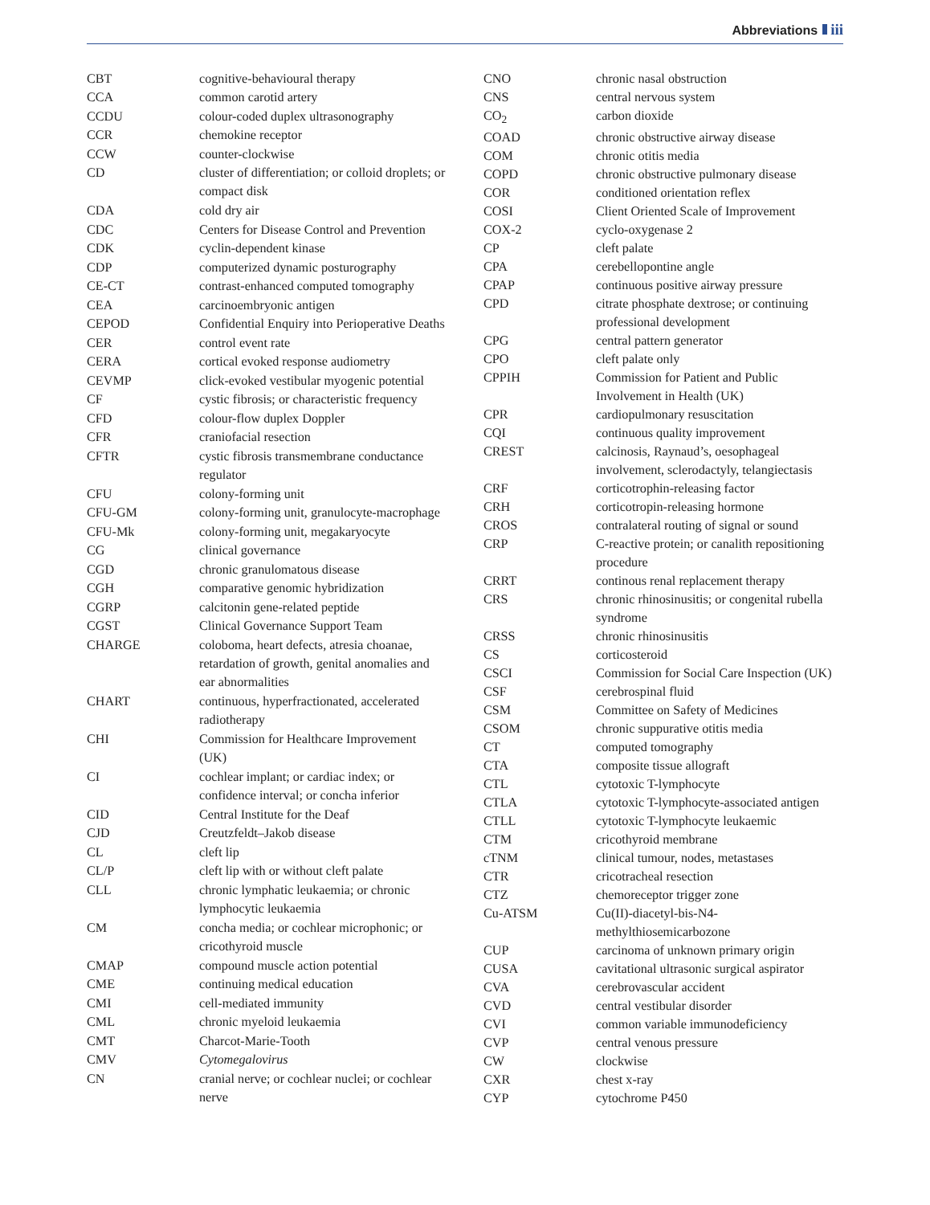Abbreviations iii
| CBT | cognitive-behavioural therapy |
| CCA | common carotid artery |
| CCDU | colour-coded duplex ultrasonography |
| CCR | chemokine receptor |
| CCW | counter-clockwise |
| CD | cluster of differentiation; or colloid droplets; or compact disk |
| CDA | cold dry air |
| CDC | Centers for Disease Control and Prevention |
| CDK | cyclin-dependent kinase |
| CDP | computerized dynamic posturography |
| CE-CT | contrast-enhanced computed tomography |
| CEA | carcinoembryonic antigen |
| CEPOD | Confidential Enquiry into Perioperative Deaths |
| CER | control event rate |
| CERA | cortical evoked response audiometry |
| CEVMP | click-evoked vestibular myogenic potential |
| CF | cystic fibrosis; or characteristic frequency |
| CFD | colour-flow duplex Doppler |
| CFR | craniofacial resection |
| CFTR | cystic fibrosis transmembrane conductance regulator |
| CFU | colony-forming unit |
| CFU-GM | colony-forming unit, granulocyte-macrophage |
| CFU-Mk | colony-forming unit, megakaryocyte |
| CG | clinical governance |
| CGD | chronic granulomatous disease |
| CGH | comparative genomic hybridization |
| CGRP | calcitonin gene-related peptide |
| CGST | Clinical Governance Support Team |
| CHARGE | coloboma, heart defects, atresia choanae, retardation of growth, genital anomalies and ear abnormalities |
| CHART | continuous, hyperfractionated, accelerated radiotherapy |
| CHI | Commission for Healthcare Improvement (UK) |
| CI | cochlear implant; or cardiac index; or confidence interval; or concha inferior |
| CID | Central Institute for the Deaf |
| CJD | Creutzfeldt–Jakob disease |
| CL | cleft lip |
| CL/P | cleft lip with or without cleft palate |
| CLL | chronic lymphatic leukaemia; or chronic lymphocytic leukaemia |
| CM | concha media; or cochlear microphonic; or cricothyroid muscle |
| CMAP | compound muscle action potential |
| CME | continuing medical education |
| CMI | cell-mediated immunity |
| CML | chronic myeloid leukaemia |
| CMT | Charcot-Marie-Tooth |
| CMV | Cytomegalovirus |
| CN | cranial nerve; or cochlear nuclei; or cochlear nerve |
| CNO | chronic nasal obstruction |
| CNS | central nervous system |
| CO<sub>2</sub> | carbon dioxide |
| COAD | chronic obstructive airway disease |
| COM | chronic otitis media |
| COPD | chronic obstructive pulmonary disease |
| COR | conditioned orientation reflex |
| COSI | Client Oriented Scale of Improvement |
| COX-2 | cyclo-oxygenase 2 |
| CP | cleft palate |
| CPA | cerebellopontine angle |
| CPAP | continuous positive airway pressure |
| CPD | citrate phosphate dextrose; or continuing professional development |
| CPG | central pattern generator |
| CPO | cleft palate only |
| CPPIH | Commission for Patient and Public Involvement in Health (UK) |
| CPR | cardiopulmonary resuscitation |
| CQI | continuous quality improvement |
| CREST | calcinosis, Raynaud’s, oesophageal involvement, sclerodactyly, telangiectasis |
| CRF | corticotrophin-releasing factor |
| CRH | corticotropin-releasing hormone |
| CROS | contralateral routing of signal or sound |
| CRP | C-reactive protein; or canalith repositioning procedure |
| CRRT | continous renal replacement therapy |
| CRS | chronic rhinosinusitis; or congenital rubella syndrome |
| CRSS | chronic rhinosinusitis |
| CS | corticosteroid |
| CSCI | Commission for Social Care Inspection (UK) |
| CSF | cerebrospinal fluid |
| CSM | Committee on Safety of Medicines |
| CSOM | chronic suppurative otitis media |
| CT | computed tomography |
| CTA | composite tissue allograft |
| CTL | cytotoxic T-lymphocyte |
| CTLA | cytotoxic T-lymphocyte-associated antigen |
| CTLL | cytotoxic T-lymphocyte leukaemic |
| CTM | cricothyroid membrane |
| cTNM | clinical tumour, nodes, metastases |
| CTR | cricotracheal resection |
| CTZ | chemoreceptor trigger zone |
| Cu-ATSM | Cu(II)-diacetyl-bis-N4-methylthiosemicarbozone |
| CUP | carcinoma of unknown primary origin |
| CUSA | cavitational ultrasonic surgical aspirator |
| CVA | cerebrovascular accident |
| CVD | central vestibular disorder |
| CVI | common variable immunodeficiency |
| CVP | central venous pressure |
| CW | clockwise |
| CXR | chest x-ray |
| CYP | cytochrome P450 |